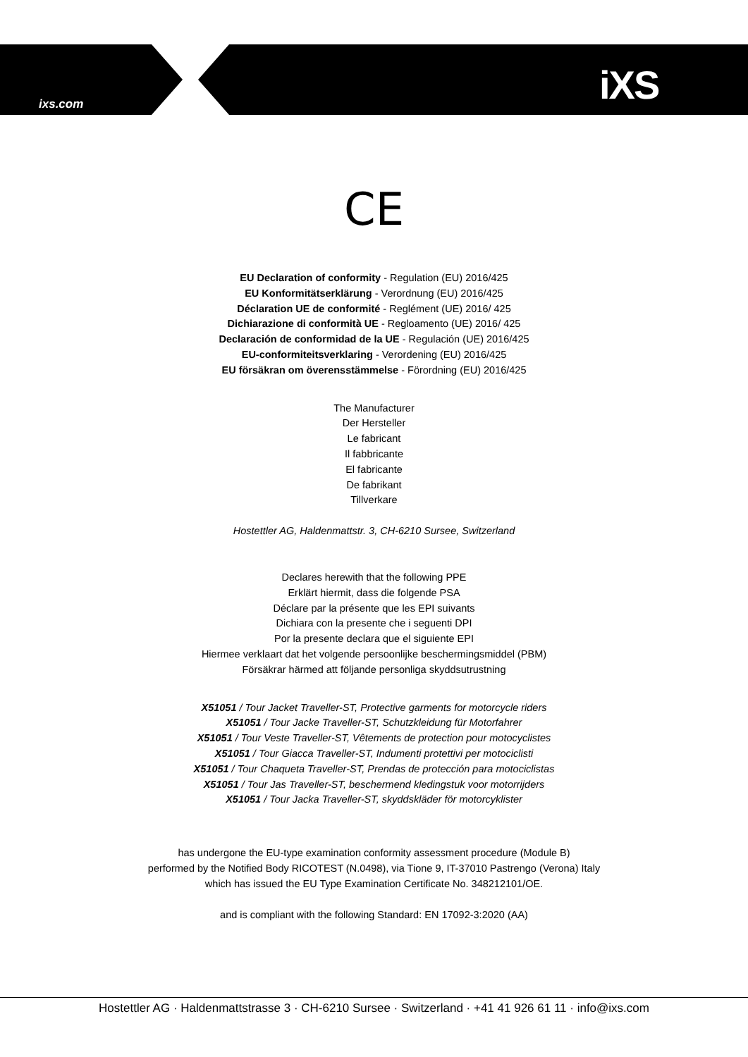ixs.com iXS
CE
EU Declaration of conformity - Regulation (EU) 2016/425
EU Konformitätserklärung - Verordnung (EU) 2016/425
Déclaration UE de conformité - Reglément (UE) 2016/ 425
Dichiarazione di conformità UE - Regloamento (UE) 2016/ 425
Declaración de conformidad de la UE - Regulación (UE) 2016/425
EU-conformiteitsverklaring - Verordening (EU) 2016/425
EU försäkran om överensstämmelse - Förordning (EU) 2016/425
The Manufacturer
Der Hersteller
Le fabricant
Il fabbricante
El fabricante
De fabrikant
Tillverkare
Hostettler AG, Haldenmattstr. 3, CH-6210 Sursee, Switzerland
Declares herewith that the following PPE
Erklärt hiermit, dass die folgende PSA
Déclare par la présente que les EPI suivants
Dichiara con la presente che i seguenti DPI
Por la presente declara que el siguiente EPI
Hiermee verklaart dat het volgende persoonlijke beschermingsmiddel (PBM)
Försäkrar härmed att följande personliga skyddsutrustning
X51051 / Tour Jacket Traveller-ST, Protective garments for motorcycle riders
X51051 / Tour Jacke Traveller-ST, Schutzkleidung für Motorfahrer
X51051 / Tour Veste Traveller-ST, Vêtements de protection pour motocyclistes
X51051 / Tour Giacca Traveller-ST, Indumenti protettivi per motociclisti
X51051 / Tour Chaqueta Traveller-ST, Prendas de protección para motociclistas
X51051 / Tour Jas Traveller-ST, beschermend kledingstuk voor motorrijders
X51051 / Tour Jacka Traveller-ST, skyddskläder för motorcyklister
has undergone the EU-type examination conformity assessment procedure (Module B)
performed by the Notified Body RICOTEST (N.0498), via Tione 9, IT-37010 Pastrengo (Verona) Italy
which has issued the EU Type Examination Certificate No. 348212101/OE.
and is compliant with the following Standard: EN 17092-3:2020 (AA)
Hostettler AG · Haldenmattstrasse 3 · CH-6210 Sursee · Switzerland · +41 41 926 61 11 · info@ixs.com